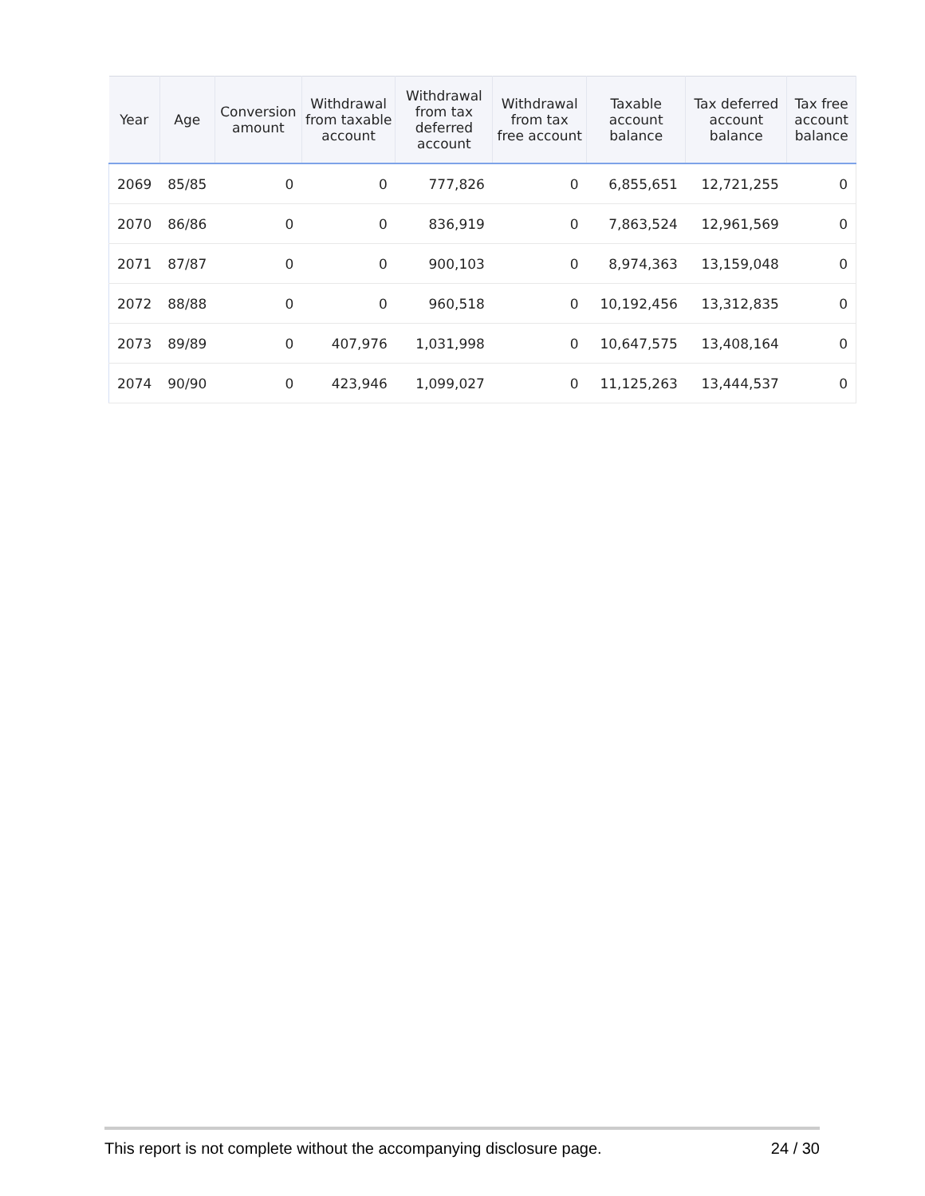| Year | Age | Conversion amount | Withdrawal from taxable account | Withdrawal from tax deferred account | Withdrawal from tax free account | Taxable account balance | Tax deferred account balance | Tax free account balance |
| --- | --- | --- | --- | --- | --- | --- | --- | --- |
| 2069 | 85/85 | 0 | 0 | 777,826 | 0 | 6,855,651 | 12,721,255 | 0 |
| 2070 | 86/86 | 0 | 0 | 836,919 | 0 | 7,863,524 | 12,961,569 | 0 |
| 2071 | 87/87 | 0 | 0 | 900,103 | 0 | 8,974,363 | 13,159,048 | 0 |
| 2072 | 88/88 | 0 | 0 | 960,518 | 0 | 10,192,456 | 13,312,835 | 0 |
| 2073 | 89/89 | 0 | 407,976 | 1,031,998 | 0 | 10,647,575 | 13,408,164 | 0 |
| 2074 | 90/90 | 0 | 423,946 | 1,099,027 | 0 | 11,125,263 | 13,444,537 | 0 |
This report is not complete without the accompanying disclosure page. 24 / 30